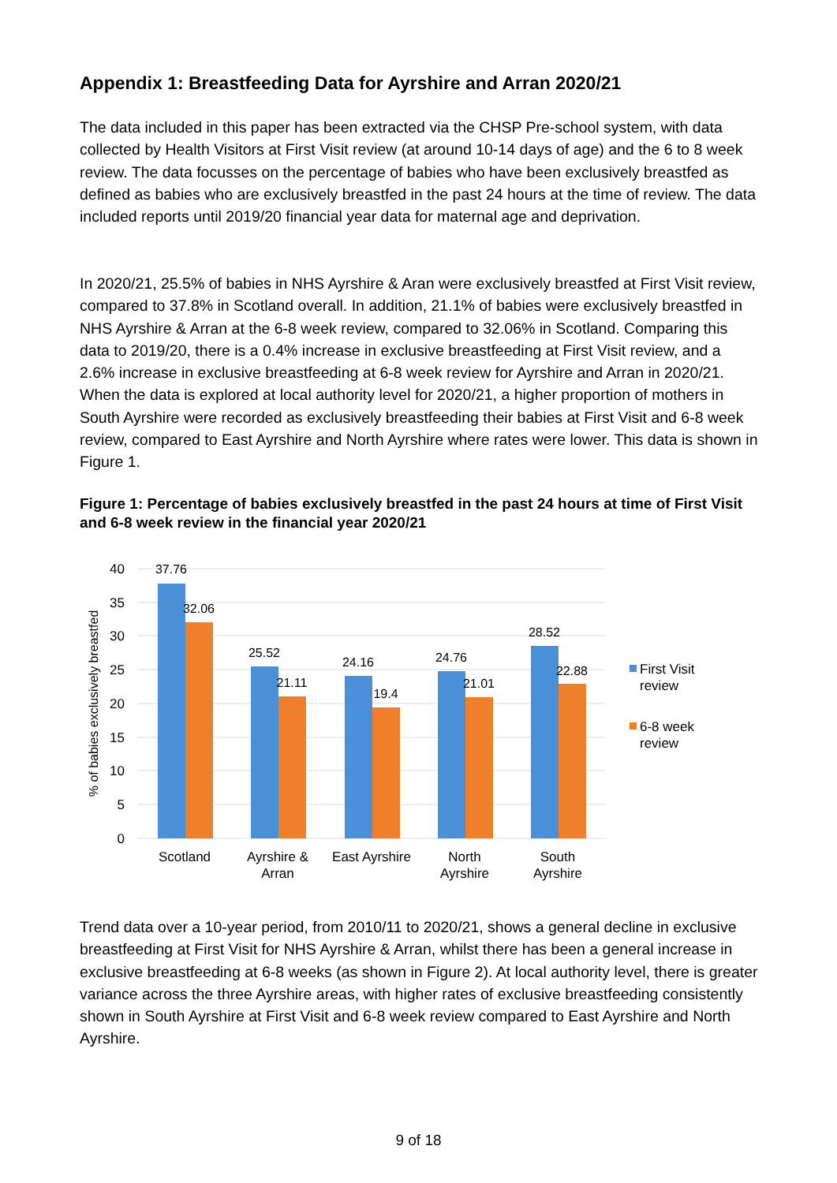Appendix 1: Breastfeeding Data for Ayrshire and Arran 2020/21
The data included in this paper has been extracted via the CHSP Pre-school system, with data collected by Health Visitors at First Visit review (at around 10-14 days of age) and the 6 to 8 week review. The data focusses on the percentage of babies who have been exclusively breastfed as defined as babies who are exclusively breastfed in the past 24 hours at the time of review. The data included reports until 2019/20 financial year data for maternal age and deprivation.
In 2020/21, 25.5% of babies in NHS Ayrshire & Aran were exclusively breastfed at First Visit review, compared to 37.8% in Scotland overall. In addition, 21.1% of babies were exclusively breastfed in NHS Ayrshire & Arran at the 6-8 week review, compared to 32.06% in Scotland. Comparing this data to 2019/20, there is a 0.4% increase in exclusive breastfeeding at First Visit review, and a 2.6% increase in exclusive breastfeeding at 6-8 week review for Ayrshire and Arran in 2020/21. When the data is explored at local authority level for 2020/21, a higher proportion of mothers in South Ayrshire were recorded as exclusively breastfeeding their babies at First Visit and 6-8 week review, compared to East Ayrshire and North Ayrshire where rates were lower. This data is shown in Figure 1.
Figure 1: Percentage of babies exclusively breastfed in the past 24 hours at time of First Visit and 6-8 week review in the financial year 2020/21
40
35
30
25
20
15
10
5
0
% of babies exclusively breastfed
37.76
32.06
25.52
21.11
24.16
19.4
24.76
21.01
28.52
22.88
Scotland
Ayrshire &
Arran
East Ayrshire
North
Ayrshire
South
Ayrshire
First Visit
review
6-8 week
review
Trend data over a 10-year period, from 2010/11 to 2020/21, shows a general decline in exclusive breastfeeding at First Visit for NHS Ayrshire & Arran, whilst there has been a general increase in exclusive breastfeeding at 6-8 weeks (as shown in Figure 2). At local authority level, there is greater variance across the three Ayrshire areas, with higher rates of exclusive breastfeeding consistently shown in South Ayrshire at First Visit and 6-8 week review compared to East Ayrshire and North Ayrshire.
9 of 18